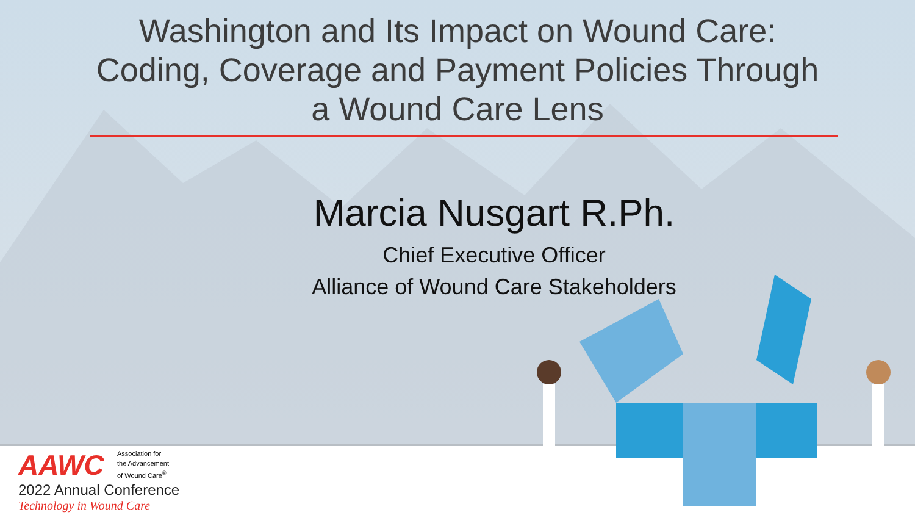Washington and Its Impact on Wound Care:
Coding, Coverage and Payment Policies Through
a Wound Care Lens
Marcia Nusgart R.Ph.
Chief Executive Officer
Alliance of Wound Care Stakeholders
AAWC Association for
the Advancement
of Wound Care<sup>®</sup>
2022 Annual Conference
Technology in Wound Care